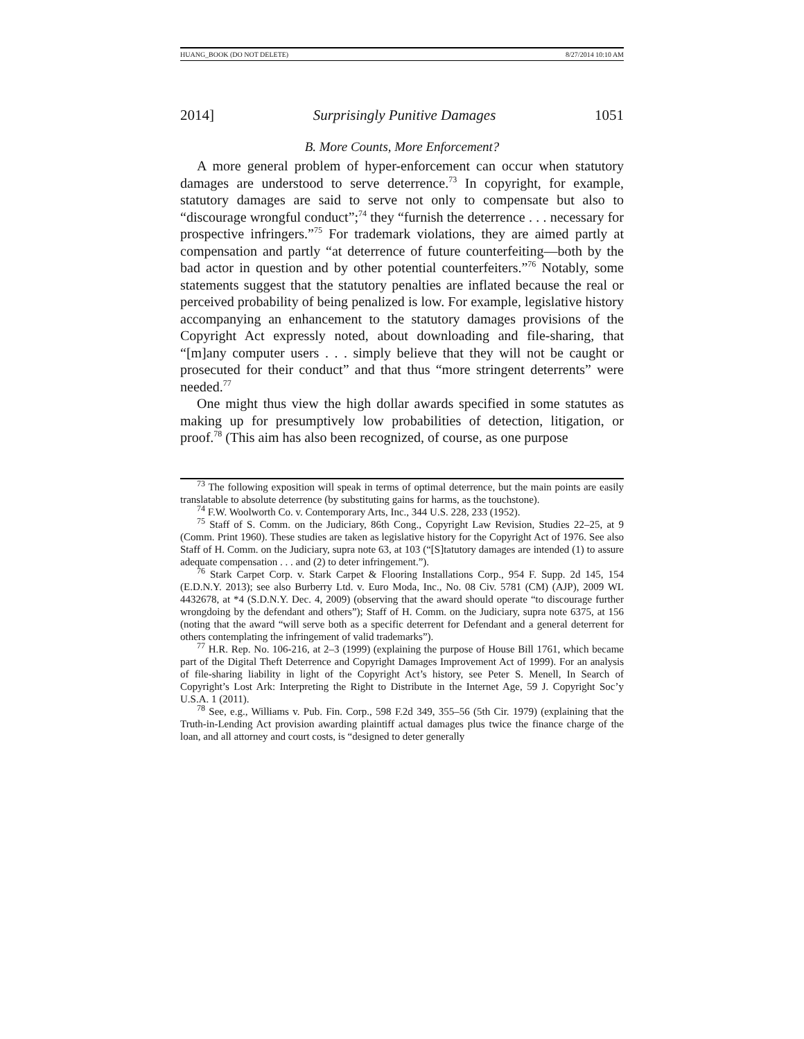HUANG_BOOK (DO NOT DELETE) 8/27/2014 10:10 AM
2014] Surprisingly Punitive Damages 1051
B. More Counts, More Enforcement?
A more general problem of hyper-enforcement can occur when statutory damages are understood to serve deterrence.<sup>73</sup> In copyright, for example, statutory damages are said to serve not only to compensate but also to “discourage wrongful conduct”;<sup>74</sup> they “furnish the deterrence . . . necessary for prospective infringers.”<sup>75</sup> For trademark violations, they are aimed partly at compensation and partly “at deterrence of future counterfeiting—both by the bad actor in question and by other potential counterfeiters.”<sup>76</sup> Notably, some statements suggest that the statutory penalties are inflated because the real or perceived probability of being penalized is low. For example, legislative history accompanying an enhancement to the statutory damages provisions of the Copyright Act expressly noted, about downloading and file-sharing, that “[m]any computer users . . . simply believe that they will not be caught or prosecuted for their conduct” and that thus “more stringent deterrents” were needed.<sup>77</sup>
One might thus view the high dollar awards specified in some statutes as making up for presumptively low probabilities of detection, litigation, or proof.<sup>78</sup> (This aim has also been recognized, of course, as one purpose
<sup>73</sup> The following exposition will speak in terms of optimal deterrence, but the main points are easily translatable to absolute deterrence (by substituting gains for harms, as the touchstone).
<sup>74</sup> F.W. Woolworth Co. v. Contemporary Arts, Inc., 344 U.S. 228, 233 (1952).
<sup>75</sup> Staff of S. Comm. on the Judiciary, 86th Cong., Copyright Law Revision, Studies 22–25, at 9 (Comm. Print 1960). These studies are taken as legislative history for the Copyright Act of 1976. See also Staff of H. Comm. on the Judiciary, supra note 63, at 103 (“[S]tatutory damages are intended (1) to assure adequate compensation . . . and (2) to deter infringement.”).
<sup>76</sup> Stark Carpet Corp. v. Stark Carpet & Flooring Installations Corp., 954 F. Supp. 2d 145, 154 (E.D.N.Y. 2013); see also Burberry Ltd. v. Euro Moda, Inc., No. 08 Civ. 5781 (CM) (AJP), 2009 WL 4432678, at *4 (S.D.N.Y. Dec. 4, 2009) (observing that the award should operate “to discourage further wrongdoing by the defendant and others”); Staff of H. Comm. on the Judiciary, supra note 6375, at 156 (noting that the award “will serve both as a specific deterrent for Defendant and a general deterrent for others contemplating the infringement of valid trademarks”).
<sup>77</sup> H.R. Rep. No. 106-216, at 2–3 (1999) (explaining the purpose of House Bill 1761, which became part of the Digital Theft Deterrence and Copyright Damages Improvement Act of 1999). For an analysis of file-sharing liability in light of the Copyright Act’s history, see Peter S. Menell, In Search of Copyright’s Lost Ark: Interpreting the Right to Distribute in the Internet Age, 59 J. Copyright Soc’y U.S.A. 1 (2011).
<sup>78</sup> See, e.g., Williams v. Pub. Fin. Corp., 598 F.2d 349, 355–56 (5th Cir. 1979) (explaining that the Truth-in-Lending Act provision awarding plaintiff actual damages plus twice the finance charge of the loan, and all attorney and court costs, is “designed to deter generally